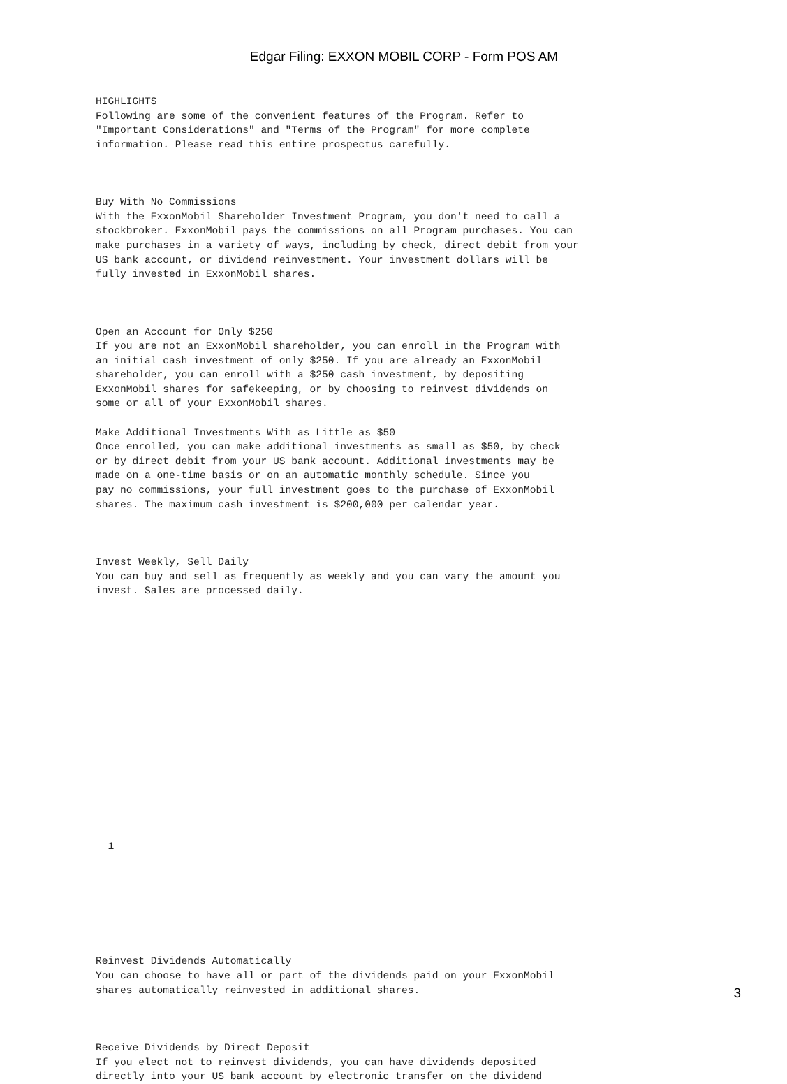Edgar Filing: EXXON MOBIL CORP - Form POS AM
HIGHLIGHTS
Following are some of the convenient features of the Program. Refer to
"Important Considerations" and "Terms of the Program" for more complete
information. Please read this entire prospectus carefully.



Buy With No Commissions
With the ExxonMobil Shareholder Investment Program, you don't need to call a
stockbroker. ExxonMobil pays the commissions on all Program purchases. You can
make purchases in a variety of ways, including by check, direct debit from your
US bank account, or dividend reinvestment. Your investment dollars will be
fully invested in ExxonMobil shares.



Open an Account for Only $250
If you are not an ExxonMobil shareholder, you can enroll in the Program with
an initial cash investment of only $250. If you are already an ExxonMobil
shareholder, you can enroll with a $250 cash investment, by depositing
ExxonMobil shares for safekeeping, or by choosing to reinvest dividends on
some or all of your ExxonMobil shares.

Make Additional Investments With as Little as $50
Once enrolled, you can make additional investments as small as $50, by check
or by direct debit from your US bank account. Additional investments may be
made on a one-time basis or on an automatic monthly schedule. Since you
pay no commissions, your full investment goes to the purchase of ExxonMobil
shares. The maximum cash investment is $200,000 per calendar year.



Invest Weekly, Sell Daily
You can buy and sell as frequently as weekly and you can vary the amount you
invest. Sales are processed daily.
  1
Reinvest Dividends Automatically
You can choose to have all or part of the dividends paid on your ExxonMobil
shares automatically reinvested in additional shares.



Receive Dividends by Direct Deposit
If you elect not to reinvest dividends, you can have dividends deposited
directly into your US bank account by electronic transfer on the dividend
3